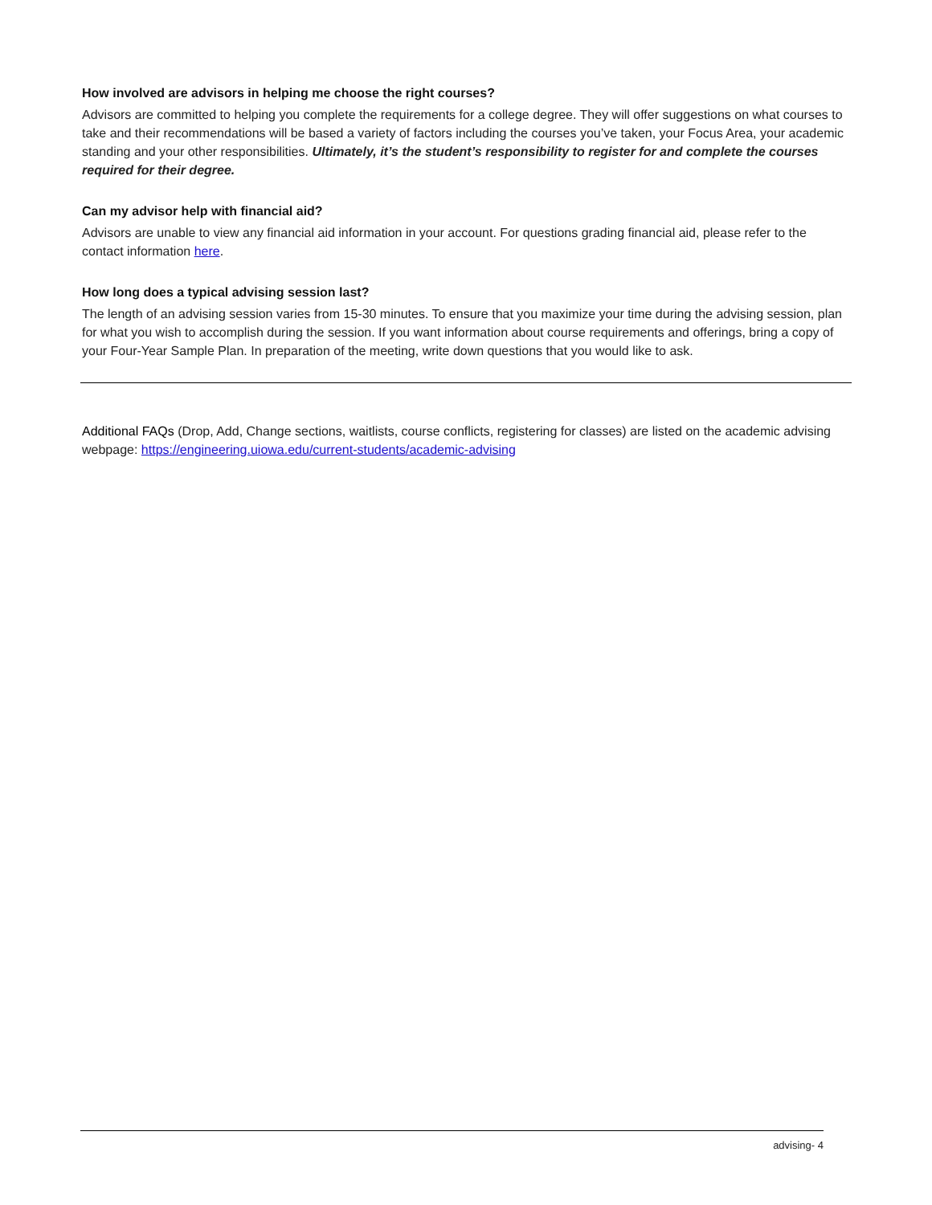How involved are advisors in helping me choose the right courses?
Advisors are committed to helping you complete the requirements for a college degree. They will offer suggestions on what courses to take and their recommendations will be based a variety of factors including the courses you’ve taken, your Focus Area, your academic standing and your other responsibilities. Ultimately, it’s the student’s responsibility to register for and complete the courses required for their degree.
Can my advisor help with financial aid?
Advisors are unable to view any financial aid information in your account. For questions grading financial aid, please refer to the contact information here.
How long does a typical advising session last?
The length of an advising session varies from 15-30 minutes. To ensure that you maximize your time during the advising session, plan for what you wish to accomplish during the session. If you want information about course requirements and offerings, bring a copy of your Four-Year Sample Plan. In preparation of the meeting, write down questions that you would like to ask.
Additional FAQs (Drop, Add, Change sections, waitlists, course conflicts, registering for classes) are listed on the academic advising webpage: https://engineering.uiowa.edu/current-students/academic-advising
advising- 4